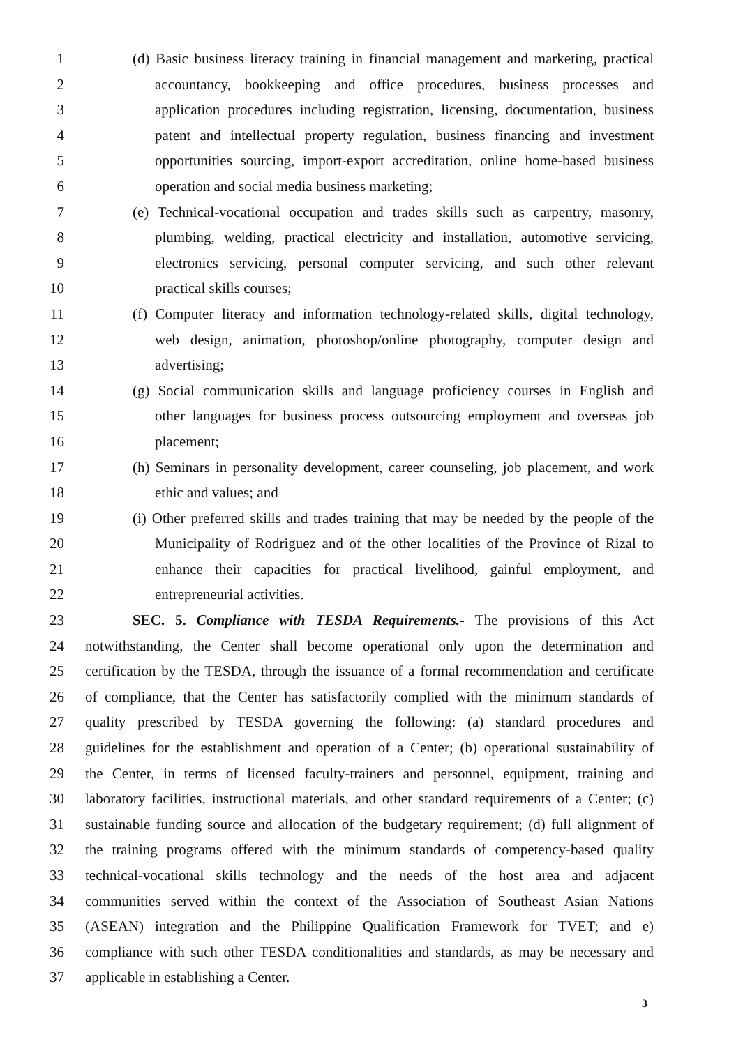1 (d) Basic business literacy training in financial management and marketing, practical
2 accountancy, bookkeeping and office procedures, business processes and
3 application procedures including registration, licensing, documentation, business
4 patent and intellectual property regulation, business financing and investment
5 opportunities sourcing, import-export accreditation, online home-based business
6 operation and social media business marketing;
7 (e) Technical-vocational occupation and trades skills such as carpentry, masonry,
8 plumbing, welding, practical electricity and installation, automotive servicing,
9 electronics servicing, personal computer servicing, and such other relevant
10 practical skills courses;
11 (f) Computer literacy and information technology-related skills, digital technology,
12 web design, animation, photoshop/online photography, computer design and
13 advertising;
14 (g) Social communication skills and language proficiency courses in English and
15 other languages for business process outsourcing employment and overseas job
16 placement;
17 (h) Seminars in personality development, career counseling, job placement, and work
18 ethic and values; and
19 (i) Other preferred skills and trades training that may be needed by the people of the
20 Municipality of Rodriguez and of the other localities of the Province of Rizal to
21 enhance their capacities for practical livelihood, gainful employment, and
22 entrepreneurial activities.
23 SEC. 5. Compliance with TESDA Requirements.- The provisions of this Act
24 notwithstanding, the Center shall become operational only upon the determination and
25 certification by the TESDA, through the issuance of a formal recommendation and certificate
26 of compliance, that the Center has satisfactorily complied with the minimum standards of
27 quality prescribed by TESDA governing the following: (a) standard procedures and
28 guidelines for the establishment and operation of a Center; (b) operational sustainability of
29 the Center, in terms of licensed faculty-trainers and personnel, equipment, training and
30 laboratory facilities, instructional materials, and other standard requirements of a Center; (c)
31 sustainable funding source and allocation of the budgetary requirement; (d) full alignment of
32 the training programs offered with the minimum standards of competency-based quality
33 technical-vocational skills technology and the needs of the host area and adjacent
34 communities served within the context of the Association of Southeast Asian Nations
35 (ASEAN) integration and the Philippine Qualification Framework for TVET; and e)
36 compliance with such other TESDA conditionalities and standards, as may be necessary and
37 applicable in establishing a Center.
3